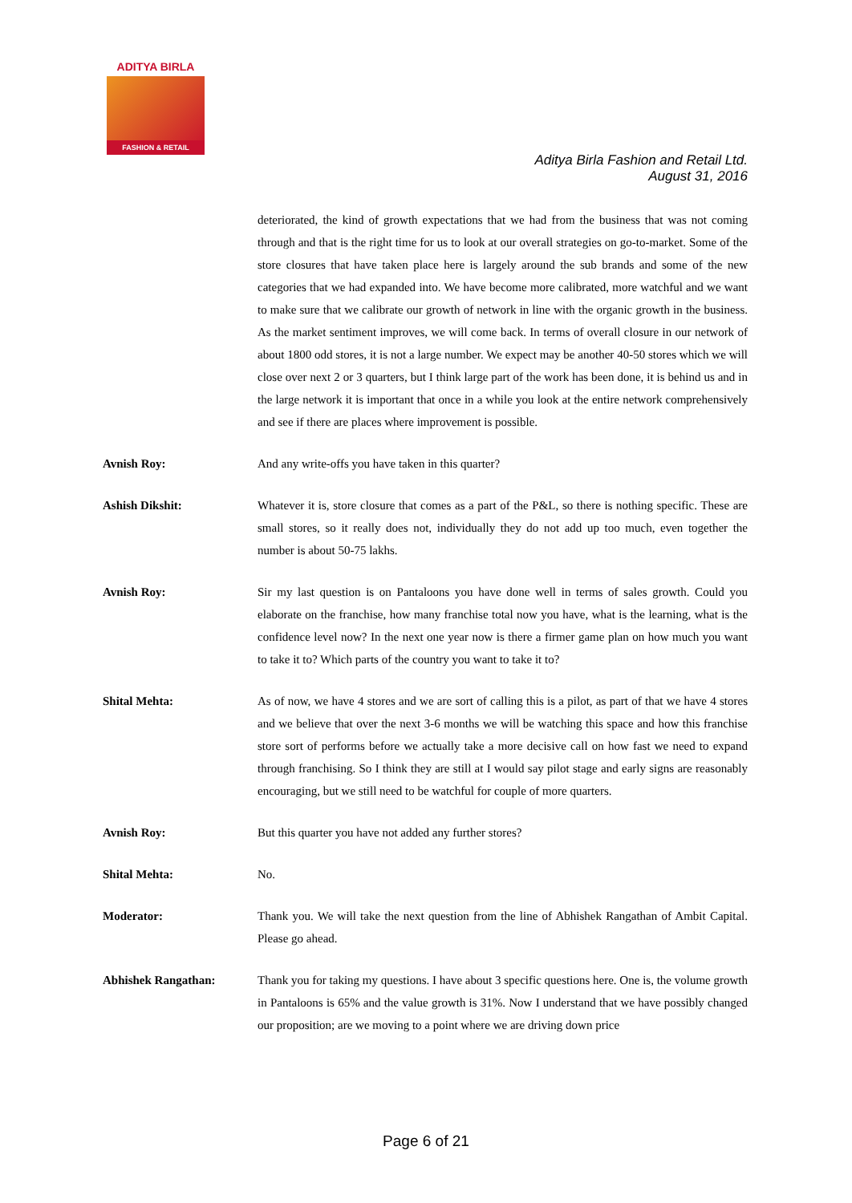ADITYA BIRLA
FASHION & RETAIL
Aditya Birla Fashion and Retail Ltd.
August 31, 2016
deteriorated, the kind of growth expectations that we had from the business that was not coming through and that is the right time for us to look at our overall strategies on go-to-market. Some of the store closures that have taken place here is largely around the sub brands and some of the new categories that we had expanded into. We have become more calibrated, more watchful and we want to make sure that we calibrate our growth of network in line with the organic growth in the business. As the market sentiment improves, we will come back. In terms of overall closure in our network of about 1800 odd stores, it is not a large number. We expect may be another 40-50 stores which we will close over next 2 or 3 quarters, but I think large part of the work has been done, it is behind us and in the large network it is important that once in a while you look at the entire network comprehensively and see if there are places where improvement is possible.
Avnish Roy: And any write-offs you have taken in this quarter?
Ashish Dikshit: Whatever it is, store closure that comes as a part of the P&L, so there is nothing specific. These are small stores, so it really does not, individually they do not add up too much, even together the number is about 50-75 lakhs.
Avnish Roy: Sir my last question is on Pantaloons you have done well in terms of sales growth. Could you elaborate on the franchise, how many franchise total now you have, what is the learning, what is the confidence level now? In the next one year now is there a firmer game plan on how much you want to take it to? Which parts of the country you want to take it to?
Shital Mehta: As of now, we have 4 stores and we are sort of calling this is a pilot, as part of that we have 4 stores and we believe that over the next 3-6 months we will be watching this space and how this franchise store sort of performs before we actually take a more decisive call on how fast we need to expand through franchising. So I think they are still at I would say pilot stage and early signs are reasonably encouraging, but we still need to be watchful for couple of more quarters.
Avnish Roy: But this quarter you have not added any further stores?
Shital Mehta: No.
Moderator: Thank you. We will take the next question from the line of Abhishek Rangathan of Ambit Capital. Please go ahead.
Abhishek Rangathan: Thank you for taking my questions. I have about 3 specific questions here. One is, the volume growth in Pantaloons is 65% and the value growth is 31%. Now I understand that we have possibly changed our proposition; are we moving to a point where we are driving down price
Page 6 of 21